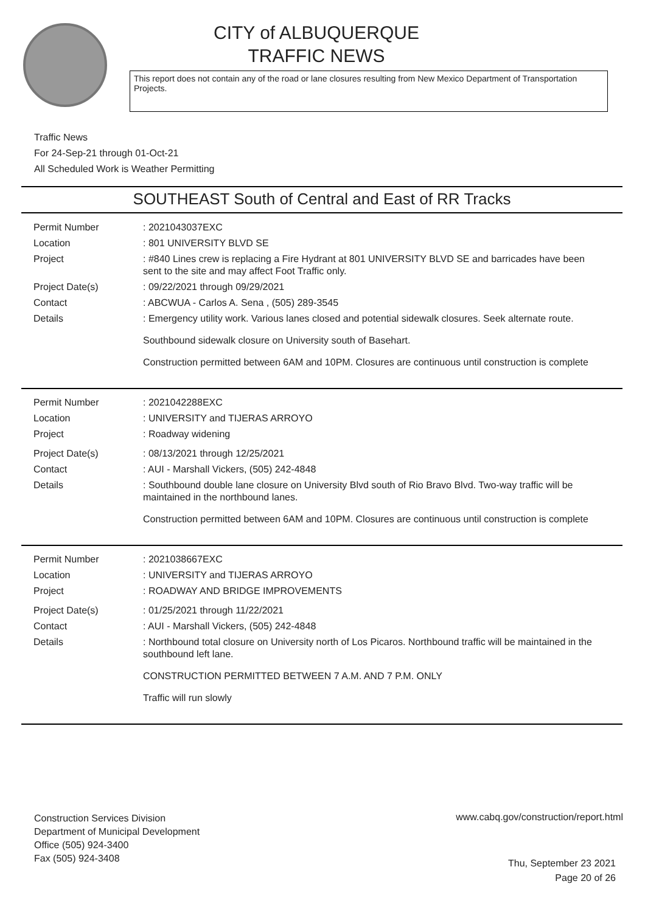CITY of ALBUQUERQUE
TRAFFIC NEWS
This report does not contain any of the road or lane closures resulting from New Mexico Department of Transportation Projects.
Traffic News
For 24-Sep-21 through 01-Oct-21
All Scheduled Work is Weather Permitting
SOUTHEAST South of Central and East of RR Tracks
Permit Number : 2021043037EXC
Location : 801 UNIVERSITY BLVD SE
Project : #840 Lines crew is replacing a Fire Hydrant at 801 UNIVERSITY BLVD SE and barricades have been sent to the site and may affect Foot Traffic only.
Project Date(s) : 09/22/2021 through 09/29/2021
Contact : ABCWUA - Carlos A. Sena , (505) 289-3545
Details : Emergency utility work. Various lanes closed and potential sidewalk closures. Seek alternate route.
Southbound sidewalk closure on University south of Basehart.
Construction permitted between 6AM and 10PM. Closures are continuous until construction is complete
Permit Number : 2021042288EXC
Location : UNIVERSITY and TIJERAS ARROYO
Project : Roadway widening
Project Date(s) : 08/13/2021 through 12/25/2021
Contact : AUI - Marshall Vickers, (505) 242-4848
Details : Southbound double lane closure on University Blvd south of Rio Bravo Blvd. Two-way traffic will be maintained in the northbound lanes.
Construction permitted between 6AM and 10PM. Closures are continuous until construction is complete
Permit Number : 2021038667EXC
Location : UNIVERSITY and TIJERAS ARROYO
Project : ROADWAY AND BRIDGE IMPROVEMENTS
Project Date(s) : 01/25/2021 through 11/22/2021
Contact : AUI - Marshall Vickers, (505) 242-4848
Details : Northbound total closure on University north of Los Picaros. Northbound traffic will be maintained in the southbound left lane.
CONSTRUCTION PERMITTED BETWEEN 7 A.M. AND 7 P.M. ONLY
Traffic will run slowly
Construction Services Division
Department of Municipal Development
Office (505) 924-3400
Fax (505) 924-3408
www.cabq.gov/construction/report.html
Thu, September 23 2021
Page 20 of 26